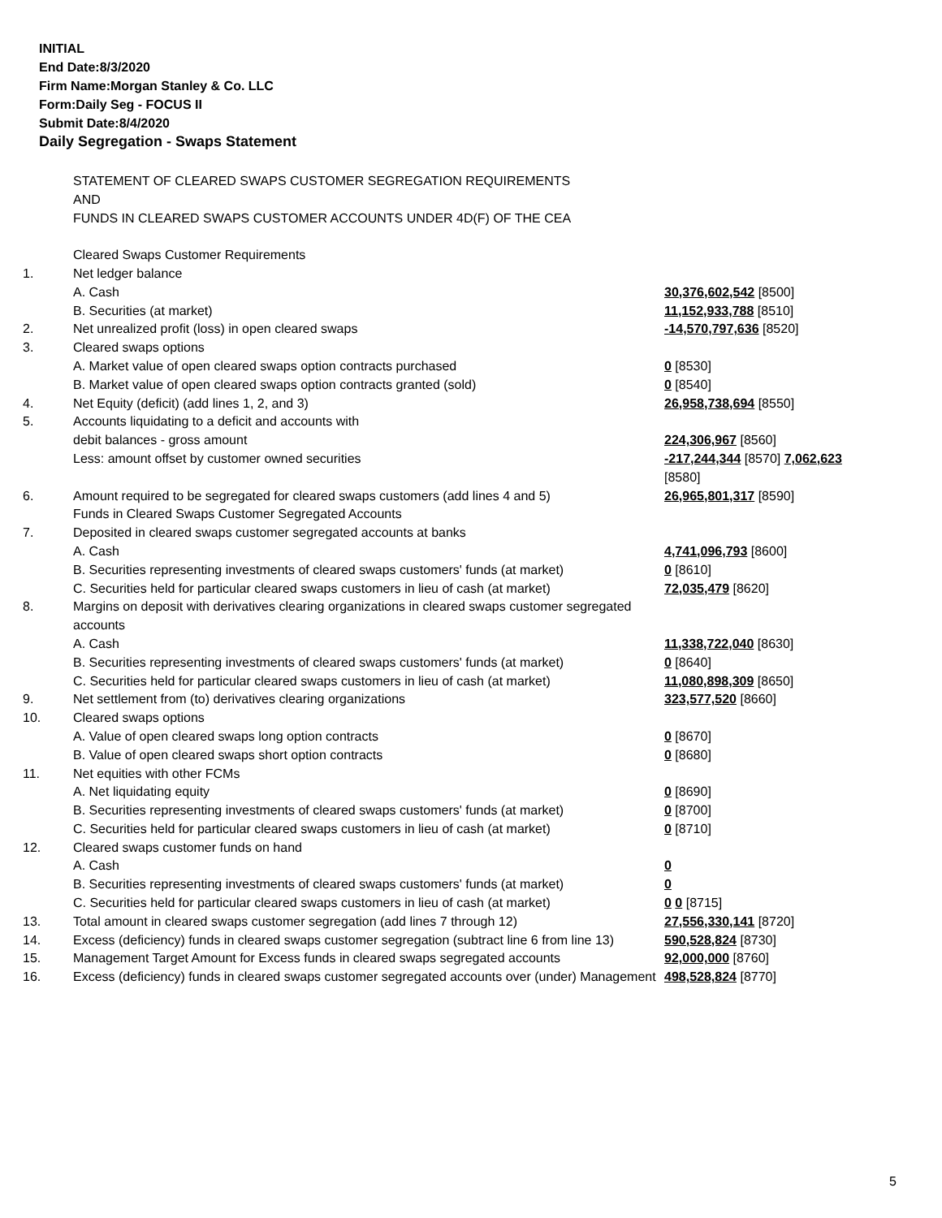INITIAL
End Date:8/3/2020
Firm Name:Morgan Stanley & Co. LLC
Form:Daily Seg - FOCUS II
Submit Date:8/4/2020
Daily Segregation - Swaps Statement
| | STATEMENT OF CLEARED SWAPS CUSTOMER SEGREGATION REQUIREMENTS AND FUNDS IN CLEARED SWAPS CUSTOMER ACCOUNTS UNDER 4D(F) OF THE CEA | |
| | Cleared Swaps Customer Requirements | |
| 1. | Net ledger balance | |
| | A. Cash | 30,376,602,542 [8500] |
| | B. Securities (at market) | 11,152,933,788 [8510] |
| 2. | Net unrealized profit (loss) in open cleared swaps | -14,570,797,636 [8520] |
| 3. | Cleared swaps options | |
| | A. Market value of open cleared swaps option contracts purchased | 0 [8530] |
| | B. Market value of open cleared swaps option contracts granted (sold) | 0 [8540] |
| 4. | Net Equity (deficit) (add lines 1, 2, and 3) | 26,958,738,694 [8550] |
| 5. | Accounts liquidating to a deficit and accounts with | |
| | debit balances - gross amount | 224,306,967 [8560] |
| | Less: amount offset by customer owned securities | -217,244,344 [8570] 7,062,623 [8580] |
| 6. | Amount required to be segregated for cleared swaps customers (add lines 4 and 5) | 26,965,801,317 [8590] |
| | Funds in Cleared Swaps Customer Segregated Accounts | |
| 7. | Deposited in cleared swaps customer segregated accounts at banks | |
| | A. Cash | 4,741,096,793 [8600] |
| | B. Securities representing investments of cleared swaps customers' funds (at market) | 0 [8610] |
| | C. Securities held for particular cleared swaps customers in lieu of cash (at market) | 72,035,479 [8620] |
| 8. | Margins on deposit with derivatives clearing organizations in cleared swaps customer segregated accounts | |
| | A. Cash | 11,338,722,040 [8630] |
| | B. Securities representing investments of cleared swaps customers' funds (at market) | 0 [8640] |
| | C. Securities held for particular cleared swaps customers in lieu of cash (at market) | 11,080,898,309 [8650] |
| 9. | Net settlement from (to) derivatives clearing organizations | 323,577,520 [8660] |
| 10. | Cleared swaps options | |
| | A. Value of open cleared swaps long option contracts | 0 [8670] |
| | B. Value of open cleared swaps short option contracts | 0 [8680] |
| 11. | Net equities with other FCMs | |
| | A. Net liquidating equity | 0 [8690] |
| | B. Securities representing investments of cleared swaps customers' funds (at market) | 0 [8700] |
| | C. Securities held for particular cleared swaps customers in lieu of cash (at market) | 0 [8710] |
| 12. | Cleared swaps customer funds on hand | |
| | A. Cash | 0 |
| | B. Securities representing investments of cleared swaps customers' funds (at market) | 0 |
| | C. Securities held for particular cleared swaps customers in lieu of cash (at market) | 0 0 [8715] |
| 13. | Total amount in cleared swaps customer segregation (add lines 7 through 12) | 27,556,330,141 [8720] |
| 14. | Excess (deficiency) funds in cleared swaps customer segregation (subtract line 6 from line 13) | 590,528,824 [8730] |
| 15. | Management Target Amount for Excess funds in cleared swaps segregated accounts | 92,000,000 [8760] |
| 16. | Excess (deficiency) funds in cleared swaps customer segregated accounts over (under) Management | 498,528,824 [8770] |
5